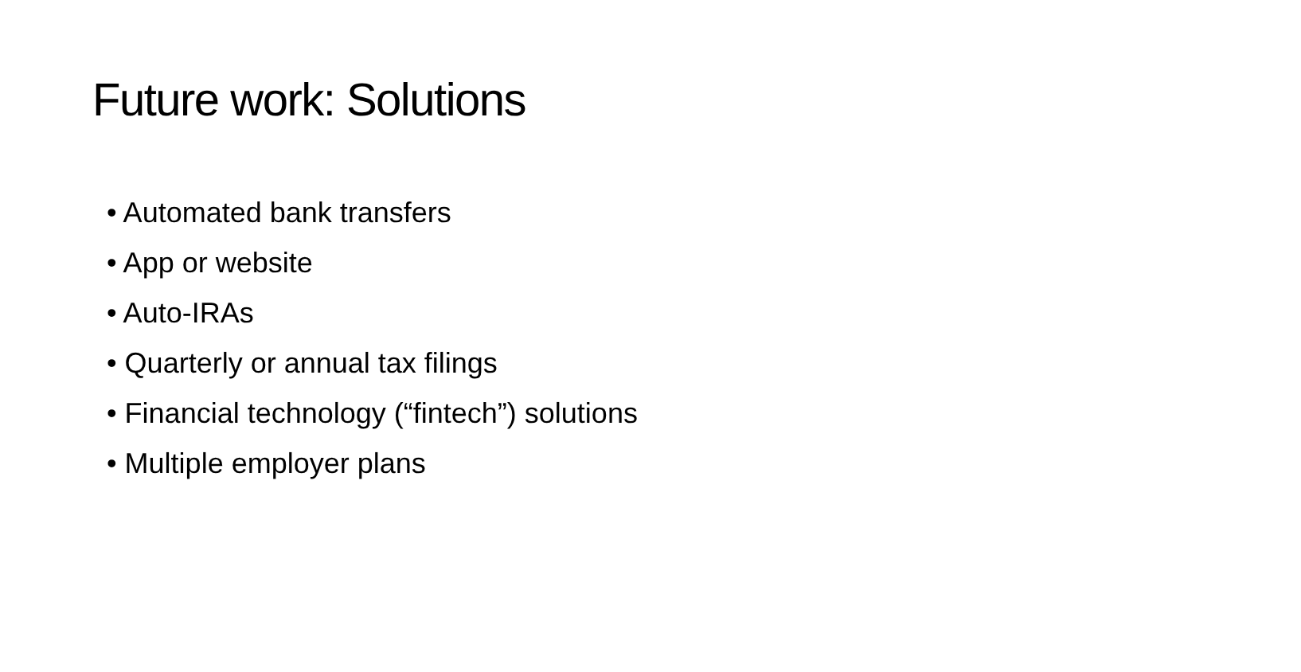Future work: Solutions
• Automated bank transfers
• App or website
• Auto-IRAs
• Quarterly or annual tax filings
• Financial technology (“fintech”) solutions
• Multiple employer plans